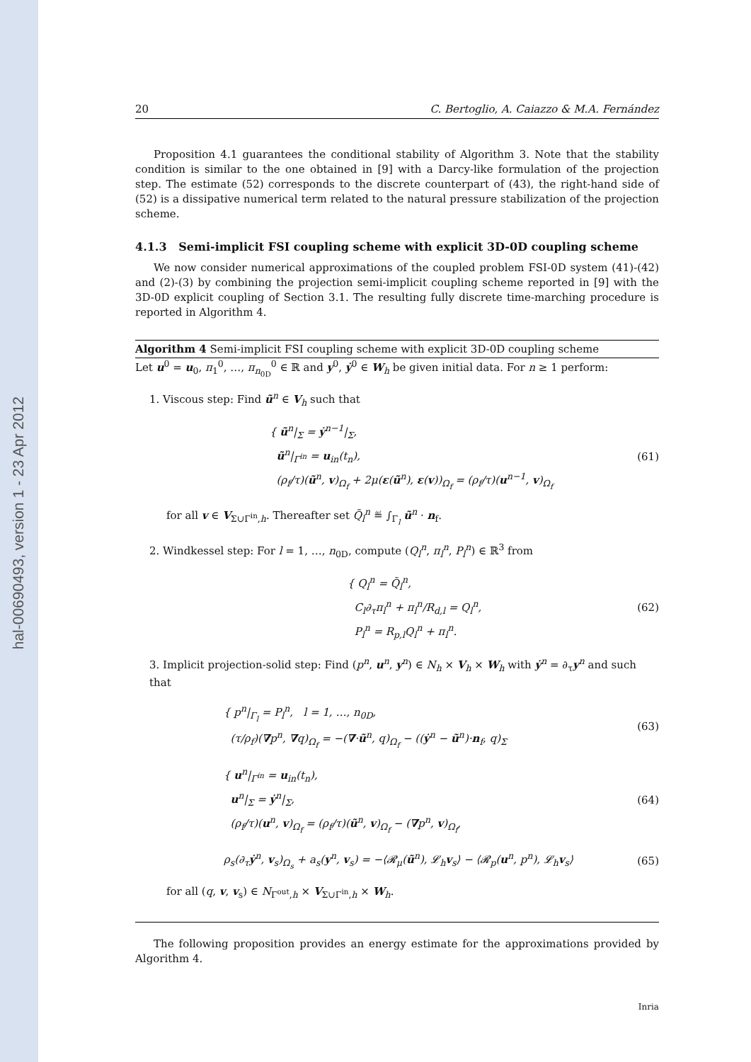hal-00690493, version 1 - 23 Apr 2012
20 C. Bertoglio, A. Caiazzo & M.A. Fernández
Proposition 4.1 guarantees the conditional stability of Algorithm 3. Note that the stability condition is similar to the one obtained in [9] with a Darcy-like formulation of the projection step. The estimate (52) corresponds to the discrete counterpart of (43), the right-hand side of (52) is a dissipative numerical term related to the natural pressure stabilization of the projection scheme.
4.1.3 Semi-implicit FSI coupling scheme with explicit 3D-0D coupling scheme
We now consider numerical approximations of the coupled problem FSI-0D system (41)-(42) and (2)-(3) by combining the projection semi-implicit coupling scheme reported in [9] with the 3D-0D explicit coupling of Section 3.1. The resulting fully discrete time-marching procedure is reported in Algorithm 4.
Algorithm 4 Semi-implicit FSI coupling scheme with explicit 3D-0D coupling scheme
Let u<sup>0</sup> = u<sub>0</sub>, π<sub>1</sub><sup>0</sup>, …, π<sub>n<sub>0D</sub></sub><sup>0</sup> ∈ ℝ and y<sup>0</sup>, ẏ<sup>0</sup> ∈ W<sub>h</sub> be given initial data. For n ≥ 1 perform:
1. Viscous step: Find ũ<sup>n</sup> ∈ V<sub>h</sub> such that
{ ũ<sup>n</sup>|<sub>Σ</sub> = ẏ<sup>n−1</sup>|<sub>Σ</sub>,
ũ<sup>n</sup>|<sub>Γ<sup>in</sup></sub> = u<sub>in</sub>(t<sub>n</sub>),
(ρ<sub>f</sub>/τ)(ũ<sup>n</sup>, v)<sub>Ω<sub>f</sub></sub> + 2μ(ε(ũ<sup>n</sup>), ε(v))<sub>Ω<sub>f</sub></sub> = (ρ<sub>f</sub>/τ)(u<sup>n−1</sup>, v)<sub>Ω<sub>f</sub></sub>
(61)
for all v ∈ V<sub>Σ∪Γ<sup>in</sup>,h</sub>. Thereafter set Q̃<sub>l</sub><sup>n</sup> ≝ ∫<sub>Γ<sub>l</sub></sub> ũ<sup>n</sup> · n<sub>f</sub>.
2. Windkessel step: For l = 1, …, n<sub>0D</sub>, compute (Q<sub>l</sub><sup>n</sup>, π<sub>l</sub><sup>n</sup>, P<sub>l</sub><sup>n</sup>) ∈ ℝ<sup>3</sup> from
{ Q<sub>l</sub><sup>n</sup> = Q̃<sub>l</sub><sup>n</sup>,
C<sub>l</sub>∂<sub>τ</sub>π<sub>l</sub><sup>n</sup> + π<sub>l</sub><sup>n</sup>/R<sub>d,l</sub> = Q<sub>l</sub><sup>n</sup>,
P<sub>l</sub><sup>n</sup> = R<sub>p,l</sub>Q<sub>l</sub><sup>n</sup> + π<sub>l</sub><sup>n</sup>.
(62)
3. Implicit projection-solid step: Find (p<sup>n</sup>, u<sup>n</sup>, y<sup>n</sup>) ∈ N<sub>h</sub> × V<sub>h</sub> × W<sub>h</sub> with ẏ<sup>n</sup> = ∂<sub>τ</sub>y<sup>n</sup> and such that
{ p<sup>n</sup>|<sub>Γ<sub>l</sub></sub> = P<sub>l</sub><sup>n</sup>, l = 1, …, n<sub>0D</sub>,
(τ/ρ<sub>f</sub>)(∇p<sup>n</sup>, ∇q)<sub>Ω<sub>f</sub></sub> = −(∇·ũ<sup>n</sup>, q)<sub>Ω<sub>f</sub></sub> − ((ẏ<sup>n</sup> − ũ<sup>n</sup>)·n<sub>f</sub>, q)<sub>Σ</sub>
(63)
{ u<sup>n</sup>|<sub>Γ<sup>in</sup></sub> = u<sub>in</sub>(t<sub>n</sub>),
u<sup>n</sup>|<sub>Σ</sub> = ẏ<sup>n</sup>|<sub>Σ</sub>,
(ρ<sub>f</sub>/τ)(u<sup>n</sup>, v)<sub>Ω<sub>f</sub></sub> = (ρ<sub>f</sub>/τ)(ũ<sup>n</sup>, v)<sub>Ω<sub>f</sub></sub> − (∇p<sup>n</sup>, v)<sub>Ω<sub>f</sub></sub>,
(64)
ρ<sub>s</sub>(∂<sub>τ</sub>ẏ<sup>n</sup>, v<sub>s</sub>)<sub>Ω<sub>s</sub></sub> + a<sub>s</sub>(y<sup>n</sup>, v<sub>s</sub>) = −⟨𝓡<sub>μ</sub>(ũ<sup>n</sup>), 𝓛<sub>h</sub>v<sub>s</sub>⟩ − ⟨𝓡<sub>p</sub>(u<sup>n</sup>, p<sup>n</sup>), 𝓛<sub>h</sub>v<sub>s</sub>⟩
(65)
for all (q, v, v<sub>s</sub>) ∈ N<sub>Γ<sup>out</sup>,h</sub> × V<sub>Σ∪Γ<sup>in</sup>,h</sub> × W<sub>h</sub>.
The following proposition provides an energy estimate for the approximations provided by Algorithm 4.
Inria